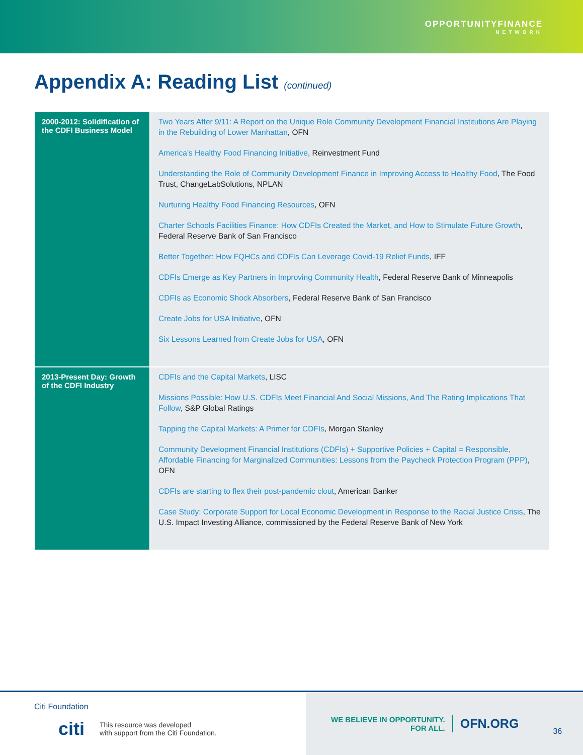OPPORTUNITYFINANCE
NETWORK
Appendix A: Reading List (continued)
| 2000-2012: Solidification of the CDFI Business Model | Two Years After 9/11: A Report on the Unique Role Community Development Financial Institutions Are Playing in the Rebuilding of Lower Manhattan , OFN America’s Healthy Food Financing Initiative , Reinvestment Fund Understanding the Role of Community Development Finance in Improving Access to Healthy Food , The Food Trust, ChangeLabSolutions, NPLAN Nurturing Healthy Food Financing Resources , OFN Charter Schools Facilities Finance: How CDFIs Created the Market, and How to Stimulate Future Growth , Federal Reserve Bank of San Francisco Better Together: How FQHCs and CDFIs Can Leverage Covid-19 Relief Funds , IFF CDFIs Emerge as Key Partners in Improving Community Health , Federal Reserve Bank of Minneapolis CDFIs as Economic Shock Absorbers , Federal Reserve Bank of San Francisco Create Jobs for USA Initiative , OFN Six Lessons Learned from Create Jobs for USA , OFN |
| 2013-Present Day: Growth of the CDFI Industry | CDFIs and the Capital Markets , LISC Missions Possible: How U.S. CDFIs Meet Financial And Social Missions, And The Rating Implications That Follow , S&P Global Ratings Tapping the Capital Markets: A Primer for CDFIs , Morgan Stanley Community Development Financial Institutions (CDFIs) + Supportive Policies + Capital = Responsible, Affordable Financing for Marginalized Communities: Lessons from the Paycheck Protection Program (PPP) , OFN CDFIs are starting to flex their post-pandemic clout , American Banker Case Study: Corporate Support for Local Economic Development in Response to the Racial Justice Crisis , The U.S. Impact Investing Alliance, commissioned by the Federal Reserve Bank of New York |
Citi Foundation
citi This resource was developed
with support from the Citi Foundation.
WE BELIEVE IN OPPORTUNITY.
FOR ALL.
OFN.ORG
36